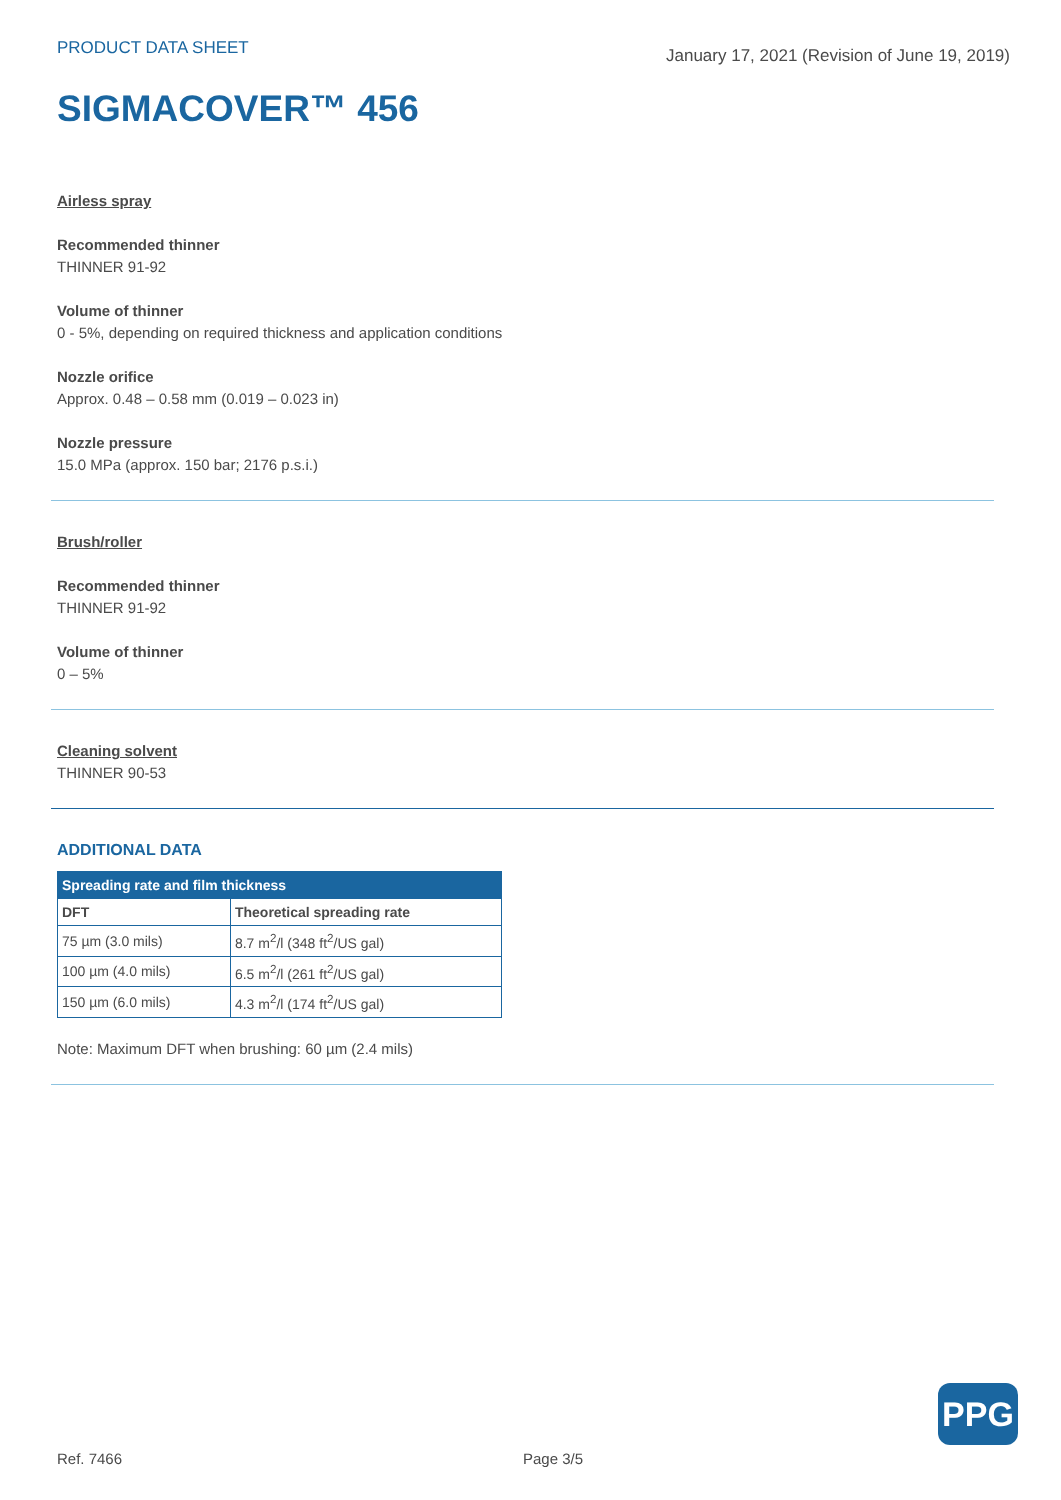PRODUCT DATA SHEET
January 17, 2021 (Revision of June 19, 2019)
SIGMACOVER™ 456
Airless spray
Recommended thinner
THINNER 91-92
Volume of thinner
0 - 5%, depending on required thickness and application conditions
Nozzle orifice
Approx. 0.48 – 0.58 mm (0.019 – 0.023 in)
Nozzle pressure
15.0 MPa (approx. 150 bar; 2176 p.s.i.)
Brush/roller
Recommended thinner
THINNER 91-92
Volume of thinner
0 – 5%
Cleaning solvent
THINNER 90-53
ADDITIONAL DATA
| Spreading rate and film thickness | |
| --- | --- |
| DFT | Theoretical spreading rate |
| 75 µm (3.0 mils) | 8.7 m<sup>2</sup>/l (348 ft<sup>2</sup>/US gal) |
| 100 µm (4.0 mils) | 6.5 m<sup>2</sup>/l (261 ft<sup>2</sup>/US gal) |
| 150 µm (6.0 mils) | 4.3 m<sup>2</sup>/l (174 ft<sup>2</sup>/US gal) |
Note: Maximum DFT when brushing: 60 µm (2.4 mils)
PPG
Ref. 7466 Page 3/5